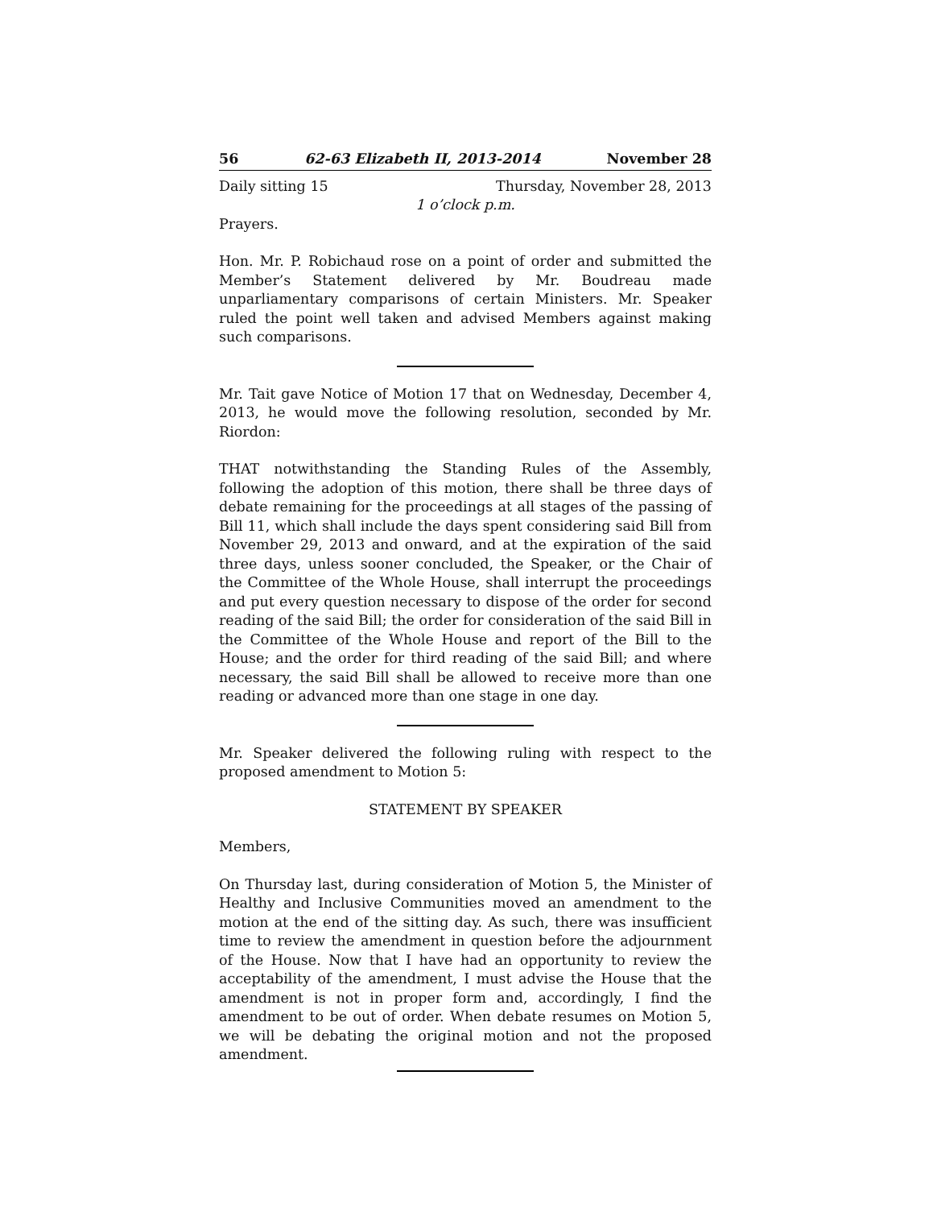56 62-63 Elizabeth II, 2013-2014 November 28
Daily sitting 15 Thursday, November 28, 2013
1 o’clock p.m.
Prayers.
Hon. Mr. P. Robichaud rose on a point of order and submitted the Member’s Statement delivered by Mr. Boudreau made unparliamentary comparisons of certain Ministers. Mr. Speaker ruled the point well taken and advised Members against making such comparisons.
Mr. Tait gave Notice of Motion 17 that on Wednesday, December 4, 2013, he would move the following resolution, seconded by Mr. Riordon:
THAT notwithstanding the Standing Rules of the Assembly, following the adoption of this motion, there shall be three days of debate remaining for the proceedings at all stages of the passing of Bill 11, which shall include the days spent considering said Bill from November 29, 2013 and onward, and at the expiration of the said three days, unless sooner concluded, the Speaker, or the Chair of the Committee of the Whole House, shall interrupt the proceedings and put every question necessary to dispose of the order for second reading of the said Bill; the order for consideration of the said Bill in the Committee of the Whole House and report of the Bill to the House; and the order for third reading of the said Bill; and where necessary, the said Bill shall be allowed to receive more than one reading or advanced more than one stage in one day.
Mr. Speaker delivered the following ruling with respect to the proposed amendment to Motion 5:
STATEMENT BY SPEAKER
Members,
On Thursday last, during consideration of Motion 5, the Minister of Healthy and Inclusive Communities moved an amendment to the motion at the end of the sitting day. As such, there was insufficient time to review the amendment in question before the adjournment of the House. Now that I have had an opportunity to review the acceptability of the amendment, I must advise the House that the amendment is not in proper form and, accordingly, I find the amendment to be out of order. When debate resumes on Motion 5, we will be debating the original motion and not the proposed amendment.